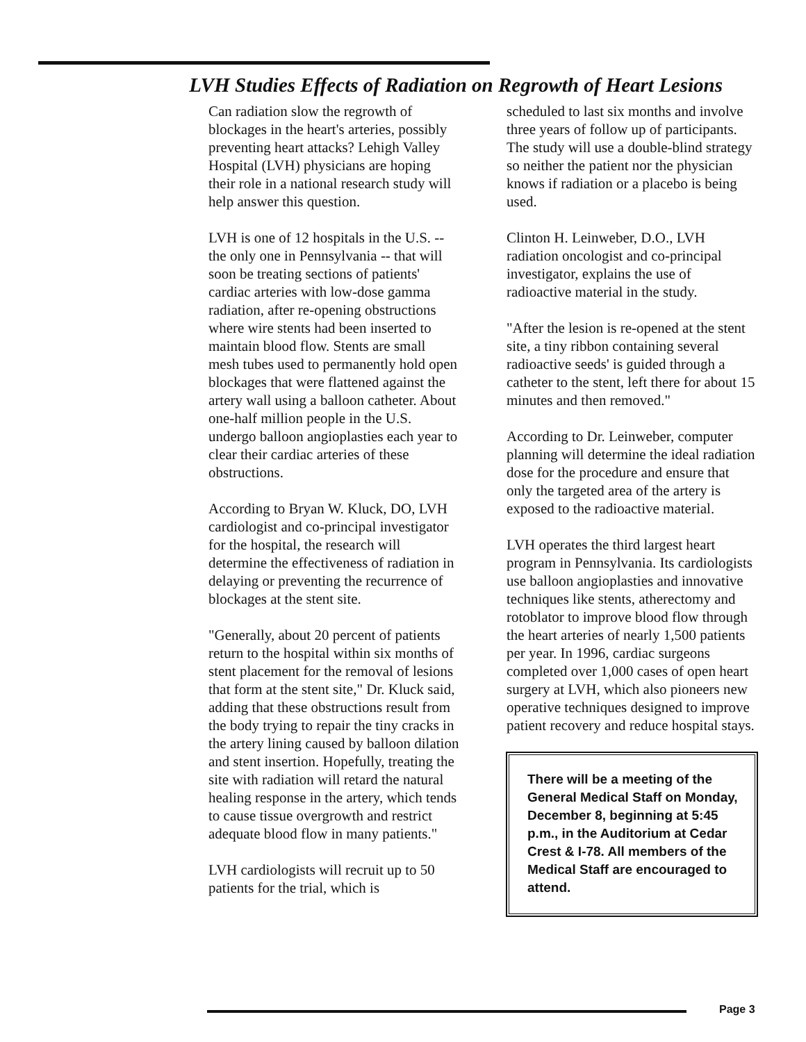LVH Studies Effects of Radiation on Regrowth of Heart Lesions
Can radiation slow the regrowth of blockages in the heart's arteries, possibly preventing heart attacks? Lehigh Valley Hospital (LVH) physicians are hoping their role in a national research study will help answer this question.
LVH is one of 12 hospitals in the U.S. -- the only one in Pennsylvania -- that will soon be treating sections of patients' cardiac arteries with low-dose gamma radiation, after re-opening obstructions where wire stents had been inserted to maintain blood flow. Stents are small mesh tubes used to permanently hold open blockages that were flattened against the artery wall using a balloon catheter. About one-half million people in the U.S. undergo balloon angioplasties each year to clear their cardiac arteries of these obstructions.
According to Bryan W. Kluck, DO, LVH cardiologist and co-principal investigator for the hospital, the research will determine the effectiveness of radiation in delaying or preventing the recurrence of blockages at the stent site.
"Generally, about 20 percent of patients return to the hospital within six months of stent placement for the removal of lesions that form at the stent site," Dr. Kluck said, adding that these obstructions result from the body trying to repair the tiny cracks in the artery lining caused by balloon dilation and stent insertion. Hopefully, treating the site with radiation will retard the natural healing response in the artery, which tends to cause tissue overgrowth and restrict adequate blood flow in many patients."
LVH cardiologists will recruit up to 50 patients for the trial, which is
scheduled to last six months and involve three years of follow up of participants. The study will use a double-blind strategy so neither the patient nor the physician knows if radiation or a placebo is being used.
Clinton H. Leinweber, D.O., LVH radiation oncologist and co-principal investigator, explains the use of radioactive material in the study.
"After the lesion is re-opened at the stent site, a tiny ribbon containing several radioactive seeds' is guided through a catheter to the stent, left there for about 15 minutes and then removed."
According to Dr. Leinweber, computer planning will determine the ideal radiation dose for the procedure and ensure that only the targeted area of the artery is exposed to the radioactive material.
LVH operates the third largest heart program in Pennsylvania. Its cardiologists use balloon angioplasties and innovative techniques like stents, atherectomy and rotoblator to improve blood flow through the heart arteries of nearly 1,500 patients per year. In 1996, cardiac surgeons completed over 1,000 cases of open heart surgery at LVH, which also pioneers new operative techniques designed to improve patient recovery and reduce hospital stays.
There will be a meeting of the General Medical Staff on Monday, December 8, beginning at 5:45 p.m., in the Auditorium at Cedar Crest & I-78. All members of the Medical Staff are encouraged to attend.
Page 3